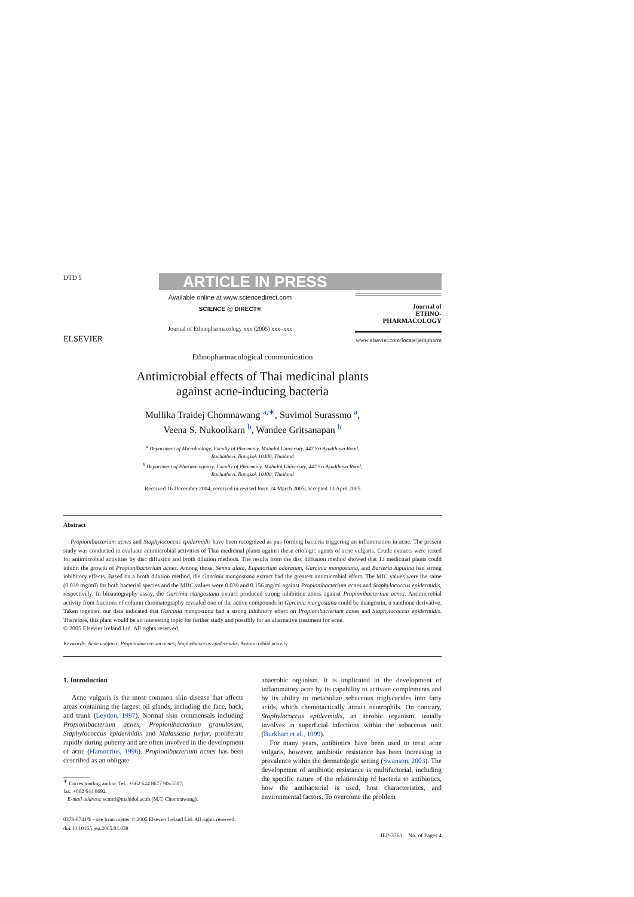DTD 5
ARTICLE IN PRESS
ELSEVIER
Available online at www.sciencedirect.com
SCIENCE @ DIRECT®
Journal of Ethnopharmacology xxx (2005) xxx–xxx
Journal of
ETHNO-
PHARMACOLOGY
www.elsevier.com/locate/jethpharm
Ethnopharmacological communication
Antimicrobial effects of Thai medicinal plants
against acne-inducing bacteria
Mullika Traidej Chomnawang <sup>a,∗</sup>, Suvimol Surassmo <sup>a</sup>,
Veena S. Nukoolkarn <sup>b</sup>, Wandee Gritsanapan <sup>b</sup>
<sup>a</sup> Department of Microbiology, Faculty of Pharmacy, Mahidol University, 447 Sri Ayudthaya Road,
Rachathevi, Bangkok 10400, Thailand
<sup>b</sup> Department of Pharmacognosy, Faculty of Pharmacy, Mahidol University, 447 Sri Ayudthaya Road,
Rachathevi, Bangkok 10400, Thailand
Received 16 December 2004; received in revised form 24 March 2005; accepted 13 April 2005
Abstract
Propionibacterium acnes and Staphylococcus epidermidis have been recognized as pus-forming bacteria triggering an inflammation in acne. The present study was conducted to evaluate antimicrobial activities of Thai medicinal plants against these etiologic agents of acne vulgaris. Crude extracts were tested for antimicrobial activities by disc diffusion and broth dilution methods. The results from the disc diffusion method showed that 13 medicinal plants could inhibit the growth of Propionibacterium acnes. Among those, Senna alata, Eupatorium odoratum, Garcinia mangostana, and Barleria lupulina had strong inhibitory effects. Based on a broth dilution method, the Garcinia mangostana extract had the greatest antimicrobial effect. The MIC values were the same (0.039 mg/ml) for both bacterial species and the MBC values were 0.039 and 0.156 mg/ml against Propionibacterium acnes and Staphylococcus epidermidis, respectively. In bioautography assay, the Garcinia mangostana extract produced strong inhibition zones against Propionibacterium acnes. Antimicrobial activity from fractions of column chromatography revealed one of the active compounds in Garcinia mangostana could be mangostin, a xanthone derivative. Taken together, our data indicated that Garcinia mangostana had a strong inhibitory effect on Propionibacterium acnes and Staphylococcus epidermidis. Therefore, this plant would be an interesting topic for further study and possibly for an alternative treatment for acne.
© 2005 Elsevier Ireland Ltd. All rights reserved.
Keywords: Acne vulgaris; Propionibacterium acnes; Staphylococcus epidermidis; Antimicrobial activity
1. Introduction
Acne vulgaris is the most common skin disease that affects areas containing the largest oil glands, including the face, back, and trunk (Leydon, 1997). Normal skin commensals including Propionibacterium acnes, Propionibacterium granulosum, Staphylococcus epidermidis and Malassezia furfur, proliferate rapidly during puberty and are often involved in the development of acne (Hamnerius, 1996). Propionibacterium acnes has been described as an obligate
<sup>∗</sup> Corresponding author. Tel.: +662 644 8677 90x5507;
fax: +662 644 8692.
E-mail address: scmtd@mahidol.ac.th (M.T. Chomnawang).
0378-8741/$ – see front matter © 2005 Elsevier Ireland Ltd. All rights reserved.
doi:10.1016/j.jep.2005.04.038
anaerobic organism. It is implicated in the development of inflammatory acne by its capability to activate complements and by its ability to metabolize sebaceous triglycerides into fatty acids, which chemotactically attract neutrophils. On contrary, Staphylococcus epidermidis, an aerobic organism, usually involves in superficial infections within the sebaceous unit (Burkhart et al., 1999).
For many years, antibiotics have been used to treat acne vulgaris, however, antibiotic resistance has been increasing in prevalence within the dermatologic setting (Swanson, 2003). The development of antibiotic resistance is multifactorial, including the specific nature of the relationship of bacteria to antibiotics, how the antibacterial is used, host characteristics, and environmental factors. To overcome the problem
JEP-3763; No. of Pages 4